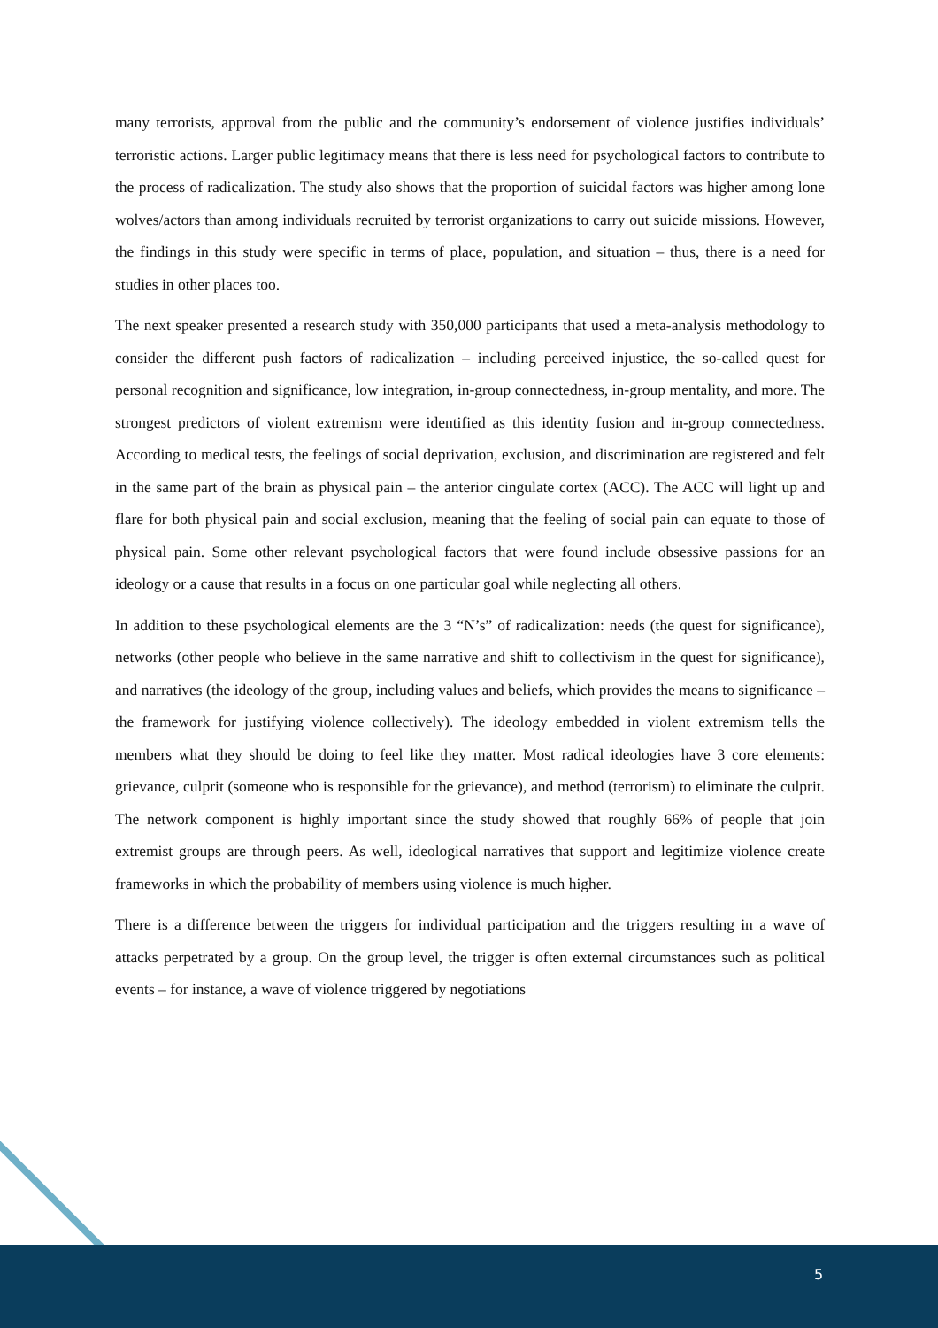many terrorists, approval from the public and the community’s endorsement of violence justifies individuals’ terroristic actions. Larger public legitimacy means that there is less need for psychological factors to contribute to the process of radicalization. The study also shows that the proportion of suicidal factors was higher among lone wolves/actors than among individuals recruited by terrorist organizations to carry out suicide missions. However, the findings in this study were specific in terms of place, population, and situation – thus, there is a need for studies in other places too.
The next speaker presented a research study with 350,000 participants that used a meta-analysis methodology to consider the different push factors of radicalization – including perceived injustice, the so-called quest for personal recognition and significance, low integration, in-group connectedness, in-group mentality, and more. The strongest predictors of violent extremism were identified as this identity fusion and in-group connectedness. According to medical tests, the feelings of social deprivation, exclusion, and discrimination are registered and felt in the same part of the brain as physical pain – the anterior cingulate cortex (ACC). The ACC will light up and flare for both physical pain and social exclusion, meaning that the feeling of social pain can equate to those of physical pain. Some other relevant psychological factors that were found include obsessive passions for an ideology or a cause that results in a focus on one particular goal while neglecting all others.
In addition to these psychological elements are the 3 “N’s” of radicalization: needs (the quest for significance), networks (other people who believe in the same narrative and shift to collectivism in the quest for significance), and narratives (the ideology of the group, including values and beliefs, which provides the means to significance – the framework for justifying violence collectively). The ideology embedded in violent extremism tells the members what they should be doing to feel like they matter. Most radical ideologies have 3 core elements: grievance, culprit (someone who is responsible for the grievance), and method (terrorism) to eliminate the culprit. The network component is highly important since the study showed that roughly 66% of people that join extremist groups are through peers. As well, ideological narratives that support and legitimize violence create frameworks in which the probability of members using violence is much higher.
There is a difference between the triggers for individual participation and the triggers resulting in a wave of attacks perpetrated by a group. On the group level, the trigger is often external circumstances such as political events – for instance, a wave of violence triggered by negotiations
5